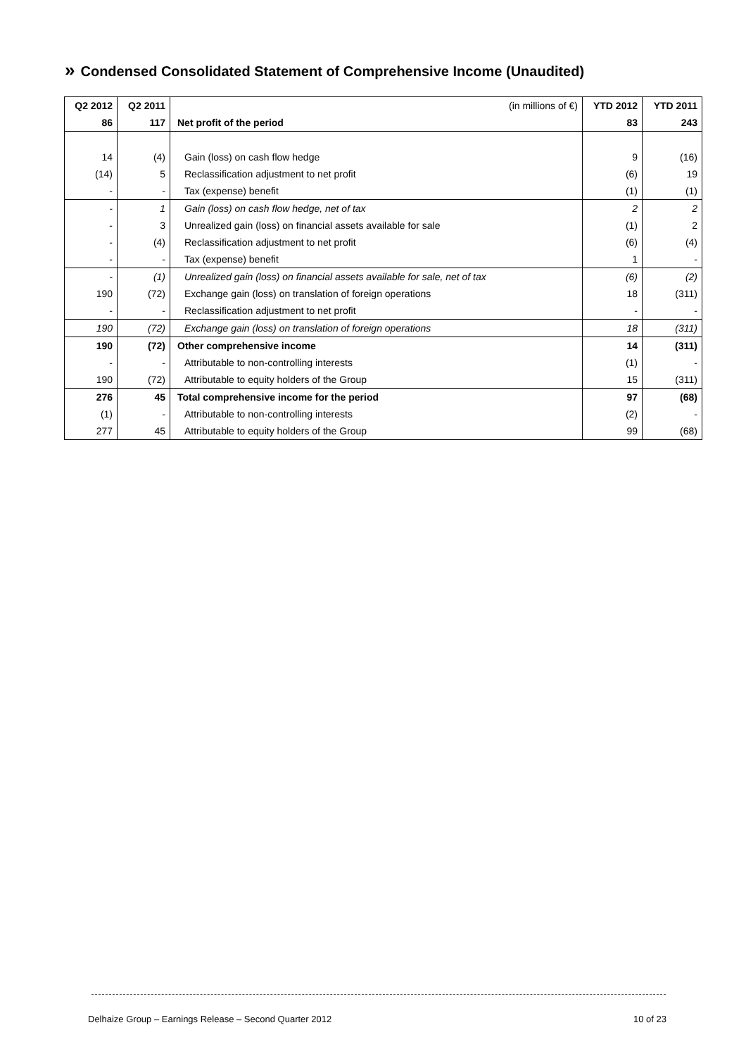» Condensed Consolidated Statement of Comprehensive Income (Unaudited)
| Q2 2012 | Q2 2011 | (in millions of €) | YTD 2012 | YTD 2011 |
| --- | --- | --- | --- | --- |
| 86 | 117 | Net profit of the period | 83 | 243 |
| 14 | (4) | Gain (loss) on cash flow hedge | 9 | (16) |
| (14) | 5 | Reclassification adjustment to net profit | (6) | 19 |
| - | - | Tax (expense) benefit | (1) | (1) |
| - | 1 | Gain (loss) on cash flow hedge, net of tax | 2 | 2 |
| - | 3 | Unrealized gain (loss) on financial assets available for sale | (1) | 2 |
| - | (4) | Reclassification adjustment to net profit | (6) | (4) |
| - | - | Tax (expense) benefit | 1 | - |
| - | (1) | Unrealized gain (loss) on financial assets available for sale, net of tax | (6) | (2) |
| 190 | (72) | Exchange gain (loss) on translation of foreign operations | 18 | (311) |
| - | - | Reclassification adjustment to net profit | - | - |
| 190 | (72) | Exchange gain (loss) on translation of foreign operations | 18 | (311) |
| 190 | (72) | Other comprehensive income | 14 | (311) |
| - | - | Attributable to non-controlling interests | (1) | - |
| 190 | (72) | Attributable to equity holders of the Group | 15 | (311) |
| 276 | 45 | Total comprehensive income for the period | 97 | (68) |
| (1) | - | Attributable to non-controlling interests | (2) | - |
| 277 | 45 | Attributable to equity holders of the Group | 99 | (68) |
Delhaize Group – Earnings Release – Second Quarter 2012 10 of 23